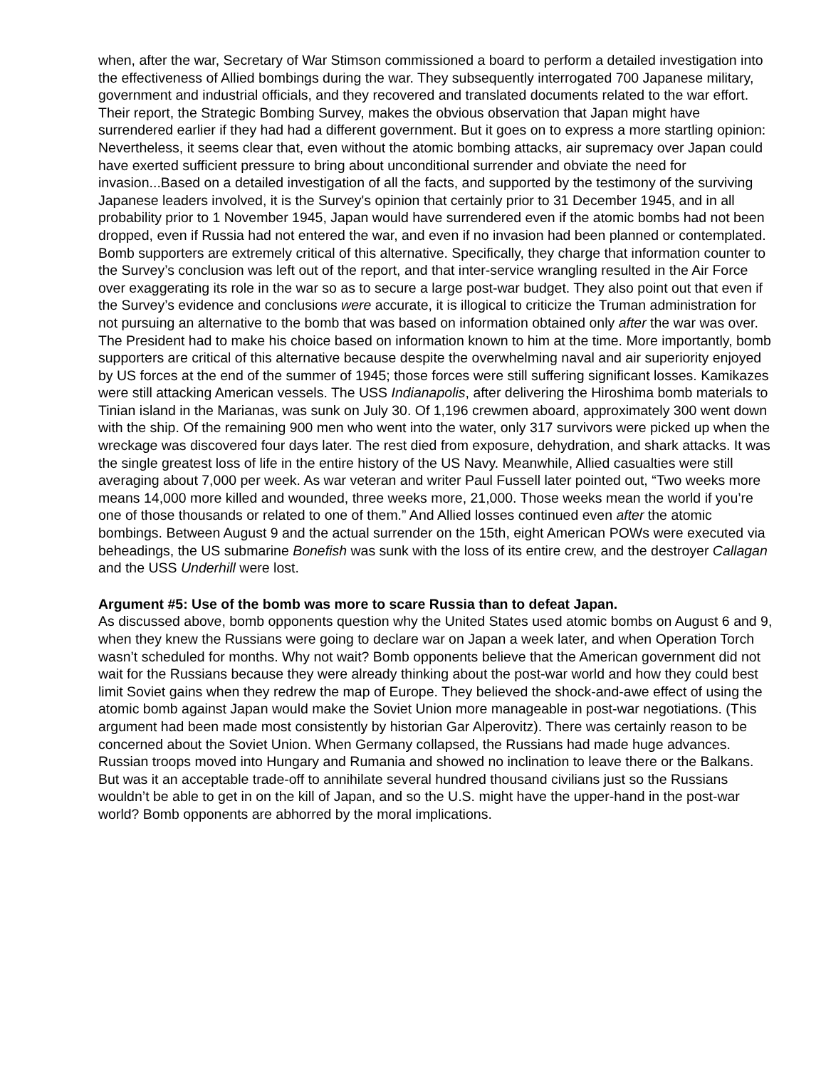when, after the war, Secretary of War Stimson commissioned a board to perform a detailed investigation into the effectiveness of Allied bombings during the war. They subsequently interrogated 700 Japanese military, government and industrial officials, and they recovered and translated documents related to the war effort. Their report, the Strategic Bombing Survey, makes the obvious observation that Japan might have surrendered earlier if they had had a different government. But it goes on to express a more startling opinion:
Nevertheless, it seems clear that, even without the atomic bombing attacks, air supremacy over Japan could have exerted sufficient pressure to bring about unconditional surrender and obviate the need for invasion...Based on a detailed investigation of all the facts, and supported by the testimony of the surviving Japanese leaders involved, it is the Survey's opinion that certainly prior to 31 December 1945, and in all probability prior to 1 November 1945, Japan would have surrendered even if the atomic bombs had not been dropped, even if Russia had not entered the war, and even if no invasion had been planned or contemplated.
Bomb supporters are extremely critical of this alternative. Specifically, they charge that information counter to the Survey’s conclusion was left out of the report, and that inter-service wrangling resulted in the Air Force over exaggerating its role in the war so as to secure a large post-war budget. They also point out that even if the Survey’s evidence and conclusions were accurate, it is illogical to criticize the Truman administration for not pursuing an alternative to the bomb that was based on information obtained only after the war was over. The President had to make his choice based on information known to him at the time. More importantly, bomb supporters are critical of this alternative because despite the overwhelming naval and air superiority enjoyed by US forces at the end of the summer of 1945; those forces were still suffering significant losses. Kamikazes were still attacking American vessels. The USS Indianapolis, after delivering the Hiroshima bomb materials to Tinian island in the Marianas, was sunk on July 30. Of 1,196 crewmen aboard, approximately 300 went down with the ship. Of the remaining 900 men who went into the water, only 317 survivors were picked up when the wreckage was discovered four days later. The rest died from exposure, dehydration, and shark attacks. It was the single greatest loss of life in the entire history of the US Navy. Meanwhile, Allied casualties were still averaging about 7,000 per week. As war veteran and writer Paul Fussell later pointed out, “Two weeks more means 14,000 more killed and wounded, three weeks more, 21,000. Those weeks mean the world if you’re one of those thousands or related to one of them.” And Allied losses continued even after the atomic bombings. Between August 9 and the actual surrender on the 15th, eight American POWs were executed via beheadings, the US submarine Bonefish was sunk with the loss of its entire crew, and the destroyer Callagan and the USS Underhill were lost.
Argument #5: Use of the bomb was more to scare Russia than to defeat Japan.
As discussed above, bomb opponents question why the United States used atomic bombs on August 6 and 9, when they knew the Russians were going to declare war on Japan a week later, and when Operation Torch wasn’t scheduled for months. Why not wait? Bomb opponents believe that the American government did not wait for the Russians because they were already thinking about the post-war world and how they could best limit Soviet gains when they redrew the map of Europe. They believed the shock-and-awe effect of using the atomic bomb against Japan would make the Soviet Union more manageable in post-war negotiations. (This argument had been made most consistently by historian Gar Alperovitz). There was certainly reason to be concerned about the Soviet Union. When Germany collapsed, the Russians had made huge advances. Russian troops moved into Hungary and Rumania and showed no inclination to leave there or the Balkans. But was it an acceptable trade-off to annihilate several hundred thousand civilians just so the Russians wouldn’t be able to get in on the kill of Japan, and so the U.S. might have the upper-hand in the post-war world? Bomb opponents are abhorred by the moral implications.